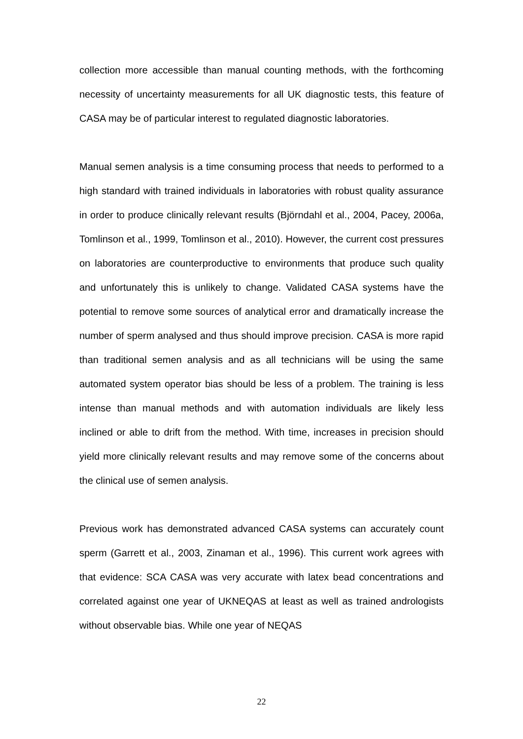collection more accessible than manual counting methods, with the forthcoming necessity of uncertainty measurements for all UK diagnostic tests, this feature of CASA may be of particular interest to regulated diagnostic laboratories.
Manual semen analysis is a time consuming process that needs to performed to a high standard with trained individuals in laboratories with robust quality assurance in order to produce clinically relevant results (Björndahl et al., 2004, Pacey, 2006a, Tomlinson et al., 1999, Tomlinson et al., 2010). However, the current cost pressures on laboratories are counterproductive to environments that produce such quality and unfortunately this is unlikely to change. Validated CASA systems have the potential to remove some sources of analytical error and dramatically increase the number of sperm analysed and thus should improve precision. CASA is more rapid than traditional semen analysis and as all technicians will be using the same automated system operator bias should be less of a problem. The training is less intense than manual methods and with automation individuals are likely less inclined or able to drift from the method. With time, increases in precision should yield more clinically relevant results and may remove some of the concerns about the clinical use of semen analysis.
Previous work has demonstrated advanced CASA systems can accurately count sperm (Garrett et al., 2003, Zinaman et al., 1996). This current work agrees with that evidence: SCA CASA was very accurate with latex bead concentrations and correlated against one year of UKNEQAS at least as well as trained andrologists without observable bias. While one year of NEQAS
22